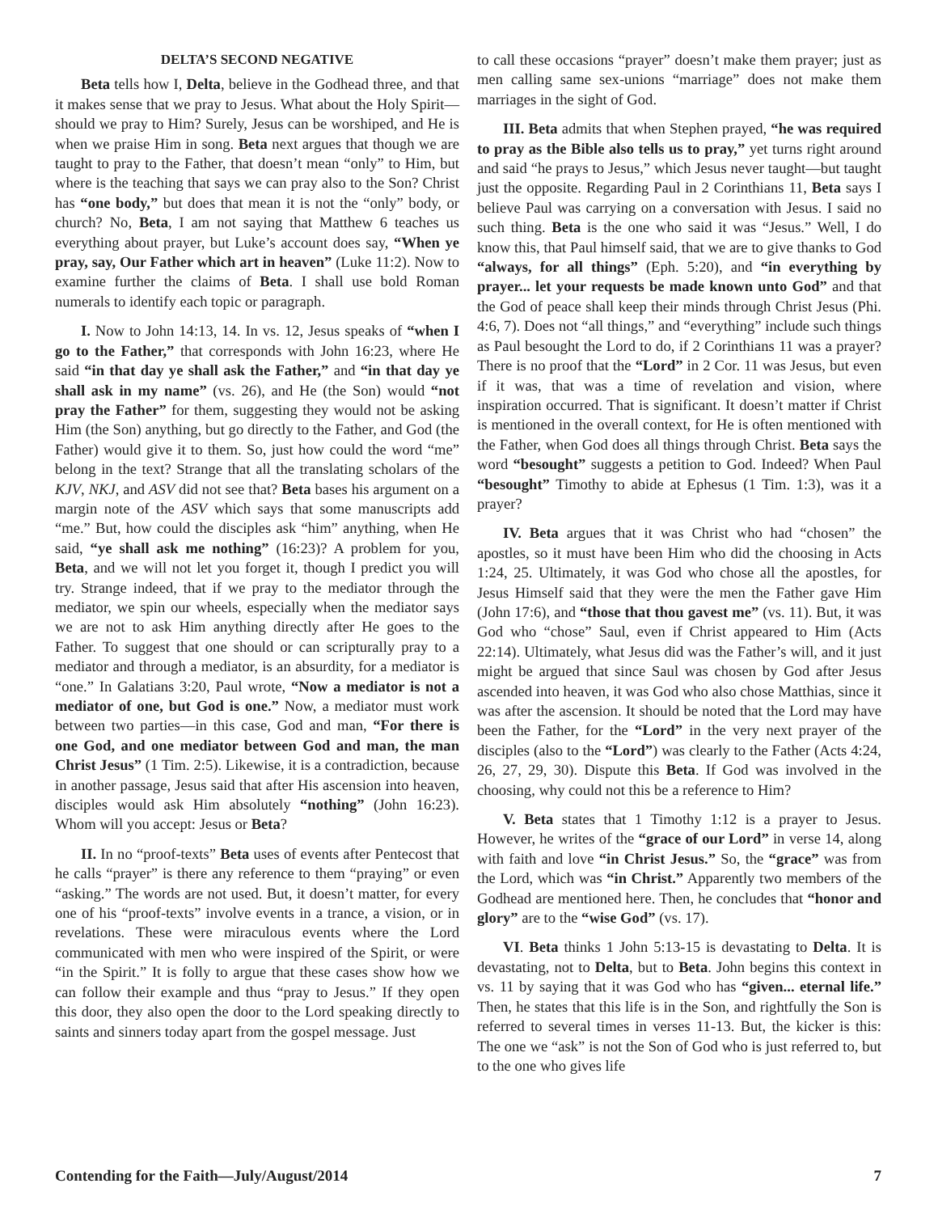DELTA’S SECOND NEGATIVE
Beta tells how I, Delta, believe in the Godhead three, and that it makes sense that we pray to Jesus. What about the Holy Spirit—should we pray to Him? Surely, Jesus can be worshiped, and He is when we praise Him in song. Beta next argues that though we are taught to pray to the Father, that doesn’t mean “only” to Him, but where is the teaching that says we can pray also to the Son? Christ has “one body,” but does that mean it is not the “only” body, or church? No, Beta, I am not saying that Matthew 6 teaches us everything about prayer, but Luke’s account does say, “When ye pray, say, Our Father which art in heaven” (Luke 11:2). Now to examine further the claims of Beta. I shall use bold Roman numerals to identify each topic or paragraph.
I. Now to John 14:13, 14. In vs. 12, Jesus speaks of “when I go to the Father,” that corresponds with John 16:23, where He said “in that day ye shall ask the Father,” and “in that day ye shall ask in my name” (vs. 26), and He (the Son) would “not pray the Father” for them, suggesting they would not be asking Him (the Son) anything, but go directly to the Father, and God (the Father) would give it to them. So, just how could the word “me” belong in the text? Strange that all the translating scholars of the KJV, NKJ, and ASV did not see that? Beta bases his argument on a margin note of the ASV which says that some manuscripts add “me.” But, how could the disciples ask “him” anything, when He said, “ye shall ask me nothing” (16:23)? A problem for you, Beta, and we will not let you forget it, though I predict you will try. Strange indeed, that if we pray to the mediator through the mediator, we spin our wheels, especially when the mediator says we are not to ask Him anything directly after He goes to the Father. To suggest that one should or can scripturally pray to a mediator and through a mediator, is an absurdity, for a mediator is “one.” In Galatians 3:20, Paul wrote, “Now a mediator is not a mediator of one, but God is one.” Now, a mediator must work between two parties—in this case, God and man, “For there is one God, and one mediator between God and man, the man Christ Jesus” (1 Tim. 2:5). Likewise, it is a contradiction, because in another passage, Jesus said that after His ascension into heaven, disciples would ask Him absolutely “nothing” (John 16:23). Whom will you accept: Jesus or Beta?
II. In no “proof-texts” Beta uses of events after Pentecost that he calls “prayer” is there any reference to them “praying” or even “asking.” The words are not used. But, it doesn’t matter, for every one of his “proof-texts” involve events in a trance, a vision, or in revelations. These were miraculous events where the Lord communicated with men who were inspired of the Spirit, or were “in the Spirit.” It is folly to argue that these cases show how we can follow their example and thus “pray to Jesus.” If they open this door, they also open the door to the Lord speaking directly to saints and sinners today apart from the gospel message. Just
to call these occasions “prayer” doesn’t make them prayer; just as men calling same sex-unions “marriage” does not make them marriages in the sight of God.
III. Beta admits that when Stephen prayed, “he was required to pray as the Bible also tells us to pray,” yet turns right around and said “he prays to Jesus,” which Jesus never taught—but taught just the opposite. Regarding Paul in 2 Corinthians 11, Beta says I believe Paul was carrying on a conversation with Jesus. I said no such thing. Beta is the one who said it was “Jesus.” Well, I do know this, that Paul himself said, that we are to give thanks to God “always, for all things” (Eph. 5:20), and “in everything by prayer... let your requests be made known unto God” and that the God of peace shall keep their minds through Christ Jesus (Phi. 4:6, 7). Does not “all things,” and “everything” include such things as Paul besought the Lord to do, if 2 Corinthians 11 was a prayer? There is no proof that the “Lord” in 2 Cor. 11 was Jesus, but even if it was, that was a time of revelation and vision, where inspiration occurred. That is significant. It doesn’t matter if Christ is mentioned in the overall context, for He is often mentioned with the Father, when God does all things through Christ. Beta says the word “besought” suggests a petition to God. Indeed? When Paul “besought” Timothy to abide at Ephesus (1 Tim. 1:3), was it a prayer?
IV. Beta argues that it was Christ who had “chosen” the apostles, so it must have been Him who did the choosing in Acts 1:24, 25. Ultimately, it was God who chose all the apostles, for Jesus Himself said that they were the men the Father gave Him (John 17:6), and “those that thou gavest me” (vs. 11). But, it was God who “chose” Saul, even if Christ appeared to Him (Acts 22:14). Ultimately, what Jesus did was the Father’s will, and it just might be argued that since Saul was chosen by God after Jesus ascended into heaven, it was God who also chose Matthias, since it was after the ascension. It should be noted that the Lord may have been the Father, for the “Lord” in the very next prayer of the disciples (also to the “Lord”) was clearly to the Father (Acts 4:24, 26, 27, 29, 30). Dispute this Beta. If God was involved in the choosing, why could not this be a reference to Him?
V. Beta states that 1 Timothy 1:12 is a prayer to Jesus. However, he writes of the “grace of our Lord” in verse 14, along with faith and love “in Christ Jesus.” So, the “grace” was from the Lord, which was “in Christ.” Apparently two members of the Godhead are mentioned here. Then, he concludes that “honor and glory” are to the “wise God” (vs. 17).
VI. Beta thinks 1 John 5:13-15 is devastating to Delta. It is devastating, not to Delta, but to Beta. John begins this context in vs. 11 by saying that it was God who has “given... eternal life.” Then, he states that this life is in the Son, and rightfully the Son is referred to several times in verses 11-13. But, the kicker is this: The one we “ask” is not the Son of God who is just referred to, but to the one who gives life
Contending for the Faith—July/August/2014 7